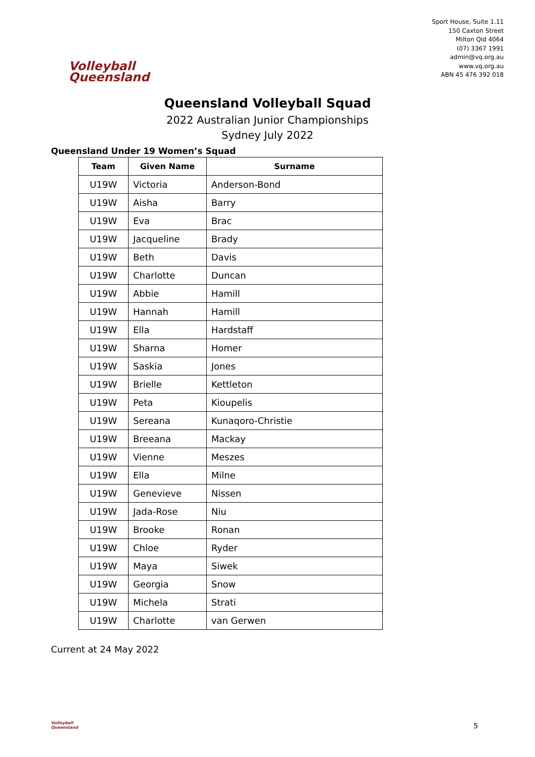Volleyball
Queensland
Sport House, Suite 1.11
150 Caxton Street
Milton Qld 4064
(07) 3367 1991
admin@vq.org.au
www.vq.org.au
ABN 45 476 392 018
Queensland Volleyball Squad
2022 Australian Junior Championships
Sydney July 2022
Queensland Under 19 Women’s Squad
| Team | Given Name | Surname |
| --- | --- | --- |
| U19W | Victoria | Anderson-Bond |
| U19W | Aisha | Barry |
| U19W | Eva | Brac |
| U19W | Jacqueline | Brady |
| U19W | Beth | Davis |
| U19W | Charlotte | Duncan |
| U19W | Abbie | Hamill |
| U19W | Hannah | Hamill |
| U19W | Ella | Hardstaff |
| U19W | Sharna | Homer |
| U19W | Saskia | Jones |
| U19W | Brielle | Kettleton |
| U19W | Peta | Kioupelis |
| U19W | Sereana | Kunaqoro-Christie |
| U19W | Breeana | Mackay |
| U19W | Vienne | Meszes |
| U19W | Ella | Milne |
| U19W | Genevieve | Nissen |
| U19W | Jada-Rose | Niu |
| U19W | Brooke | Ronan |
| U19W | Chloe | Ryder |
| U19W | Maya | Siwek |
| U19W | Georgia | Snow |
| U19W | Michela | Strati |
| U19W | Charlotte | van Gerwen |
Current at 24 May 2022
Volleyball
Queensland
5